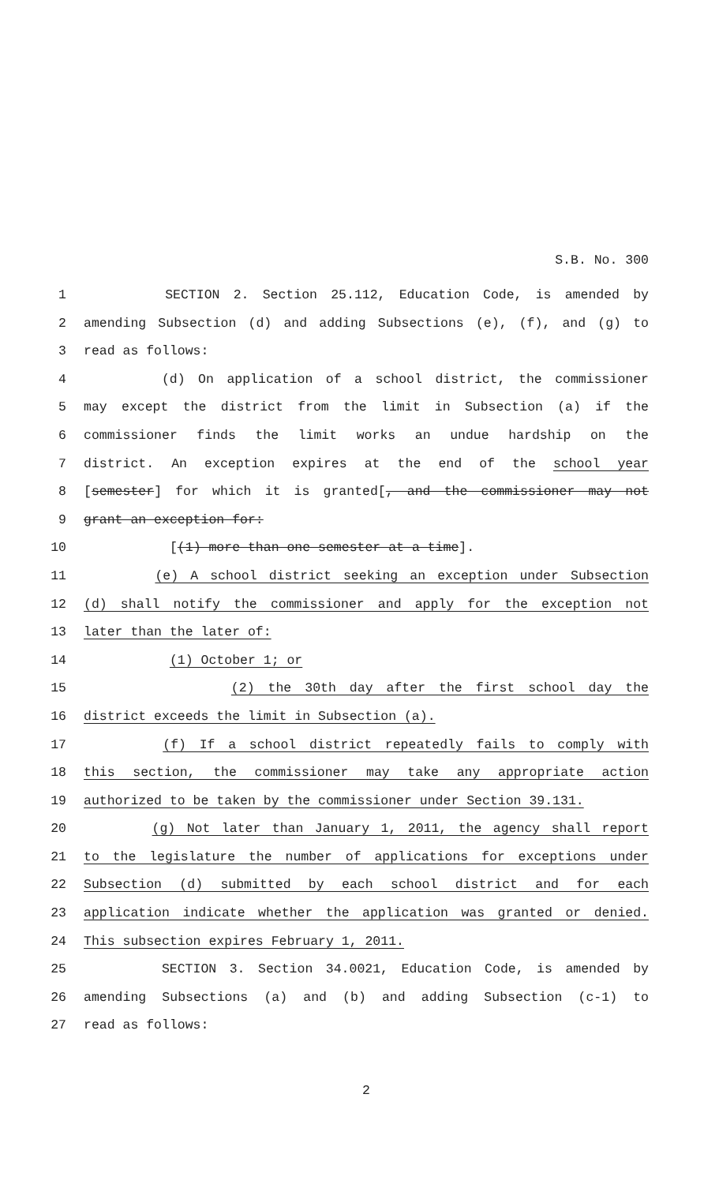S.B. No. 300
1 SECTION 2. Section 25.112, Education Code, is amended by
2 amending Subsection (d) and adding Subsections (e), (f), and (g) to
3 read as follows:
4 (d) On application of a school district, the commissioner
5 may except the district from the limit in Subsection (a) if the
6 commissioner finds the limit works an undue hardship on the
7 district. An exception expires at the end of the school year
8 [semester] for which it is granted[, and the commissioner may not
9 grant an exception for:
10 [(1) more than one semester at a time].
11 (e) A school district seeking an exception under Subsection
12 (d) shall notify the commissioner and apply for the exception not
13 later than the later of:
14 (1) October 1; or
15 (2) the 30th day after the first school day the
16 district exceeds the limit in Subsection (a).
17 (f) If a school district repeatedly fails to comply with
18 this section, the commissioner may take any appropriate action
19 authorized to be taken by the commissioner under Section 39.131.
20 (g) Not later than January 1, 2011, the agency shall report
21 to the legislature the number of applications for exceptions under
22 Subsection (d) submitted by each school district and for each
23 application indicate whether the application was granted or denied.
24 This subsection expires February 1, 2011.
25 SECTION 3. Section 34.0021, Education Code, is amended by
26 amending Subsections (a) and (b) and adding Subsection (c-1) to
27 read as follows:
2